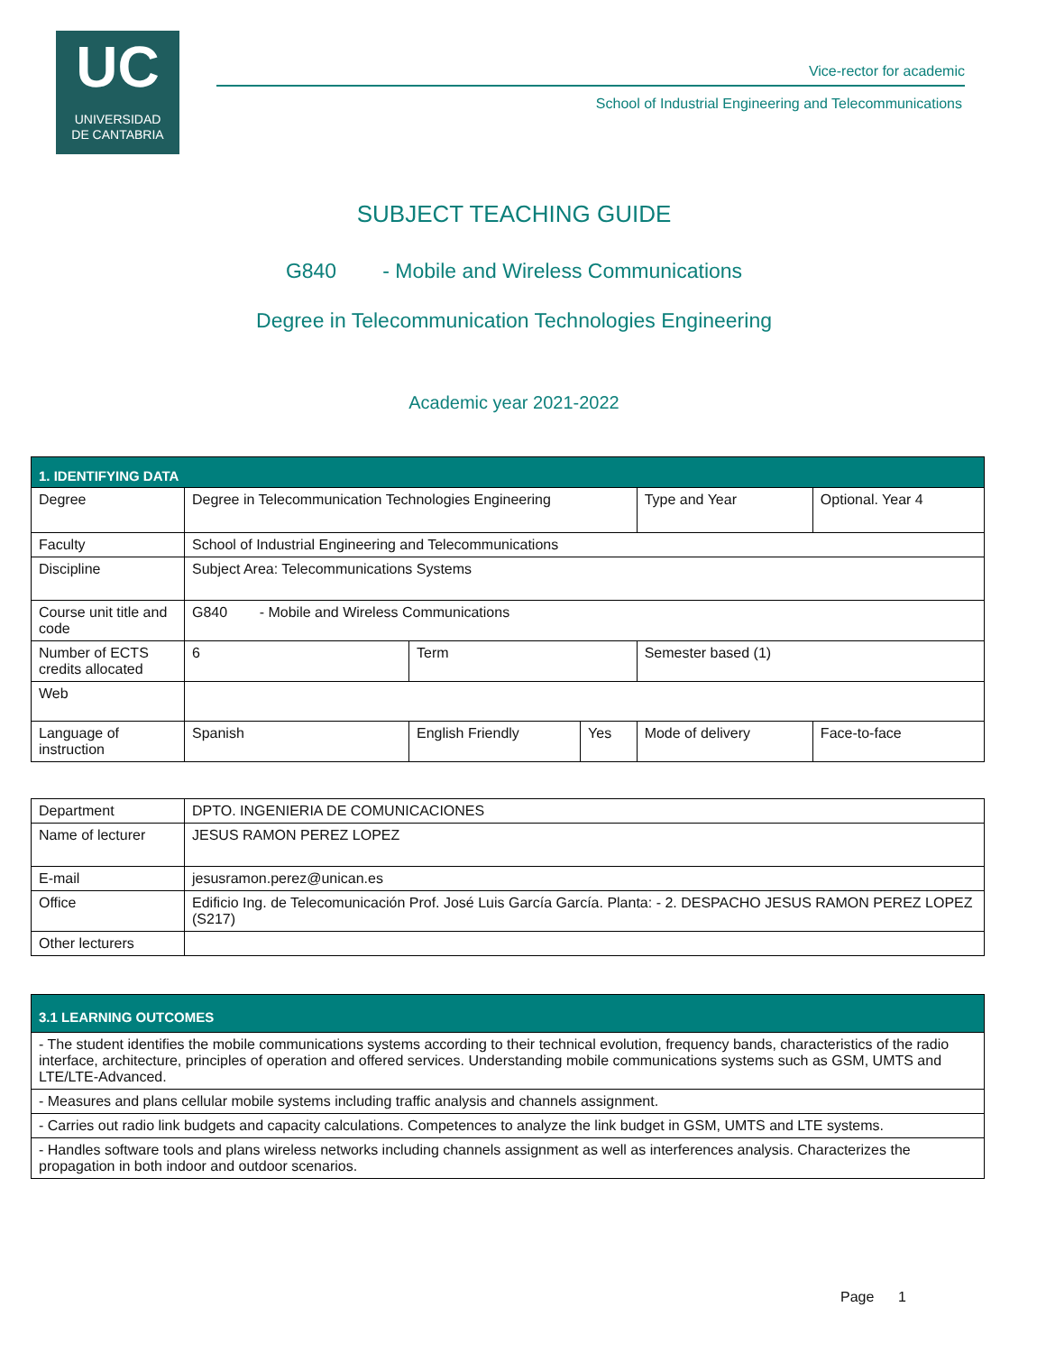UC
UNIVERSIDAD
DE CANTABRIA
Vice-rector for academic
School of Industrial Engineering and Telecommunications
SUBJECT TEACHING GUIDE
G840 - Mobile and Wireless Communications
Degree in Telecommunication Technologies Engineering
Academic year 2021-2022
| 1. IDENTIFYING DATA | | | | | | |
| Degree | Degree in Telecommunication Technologies Engineering | | | Type and Year | Optional. Year 4 | |
| Faculty | School of Industrial Engineering and Telecommunications | | | | | |
| Discipline | Subject Area: Telecommunications Systems | | | | | |
| Course unit title and code | G840 - Mobile and Wireless Communications | | | | | |
| Number of ECTS credits allocated | 6 | Term | | Semester based (1) | | |
| Web | | | | | | |
| Language of instruction | Spanish | English Friendly | Yes | Mode of delivery | | Face-to-face |
| Department | DPTO. INGENIERIA DE COMUNICACIONES |
| Name of lecturer | JESUS RAMON PEREZ LOPEZ |
| E-mail | jesusramon.perez@unican.es |
| Office | Edificio Ing. de Telecomunicación Prof. José Luis García García. Planta: - 2. DESPACHO JESUS RAMON PEREZ LOPEZ (S217) |
| Other lecturers | |
| 3.1 LEARNING OUTCOMES |
| - The student identifies the mobile communications systems according to their technical evolution, frequency bands, characteristics of the radio interface, architecture, principles of operation and offered services. Understanding mobile communications systems such as GSM, UMTS and LTE/LTE-Advanced. |
| - Measures and plans cellular mobile systems including traffic analysis and channels assignment. |
| - Carries out radio link budgets and capacity calculations. Competences to analyze the link budget in GSM, UMTS and LTE systems. |
| - Handles software tools and plans wireless networks including channels assignment as well as interferences analysis. Characterizes the propagation in both indoor and outdoor scenarios. |
Page 1